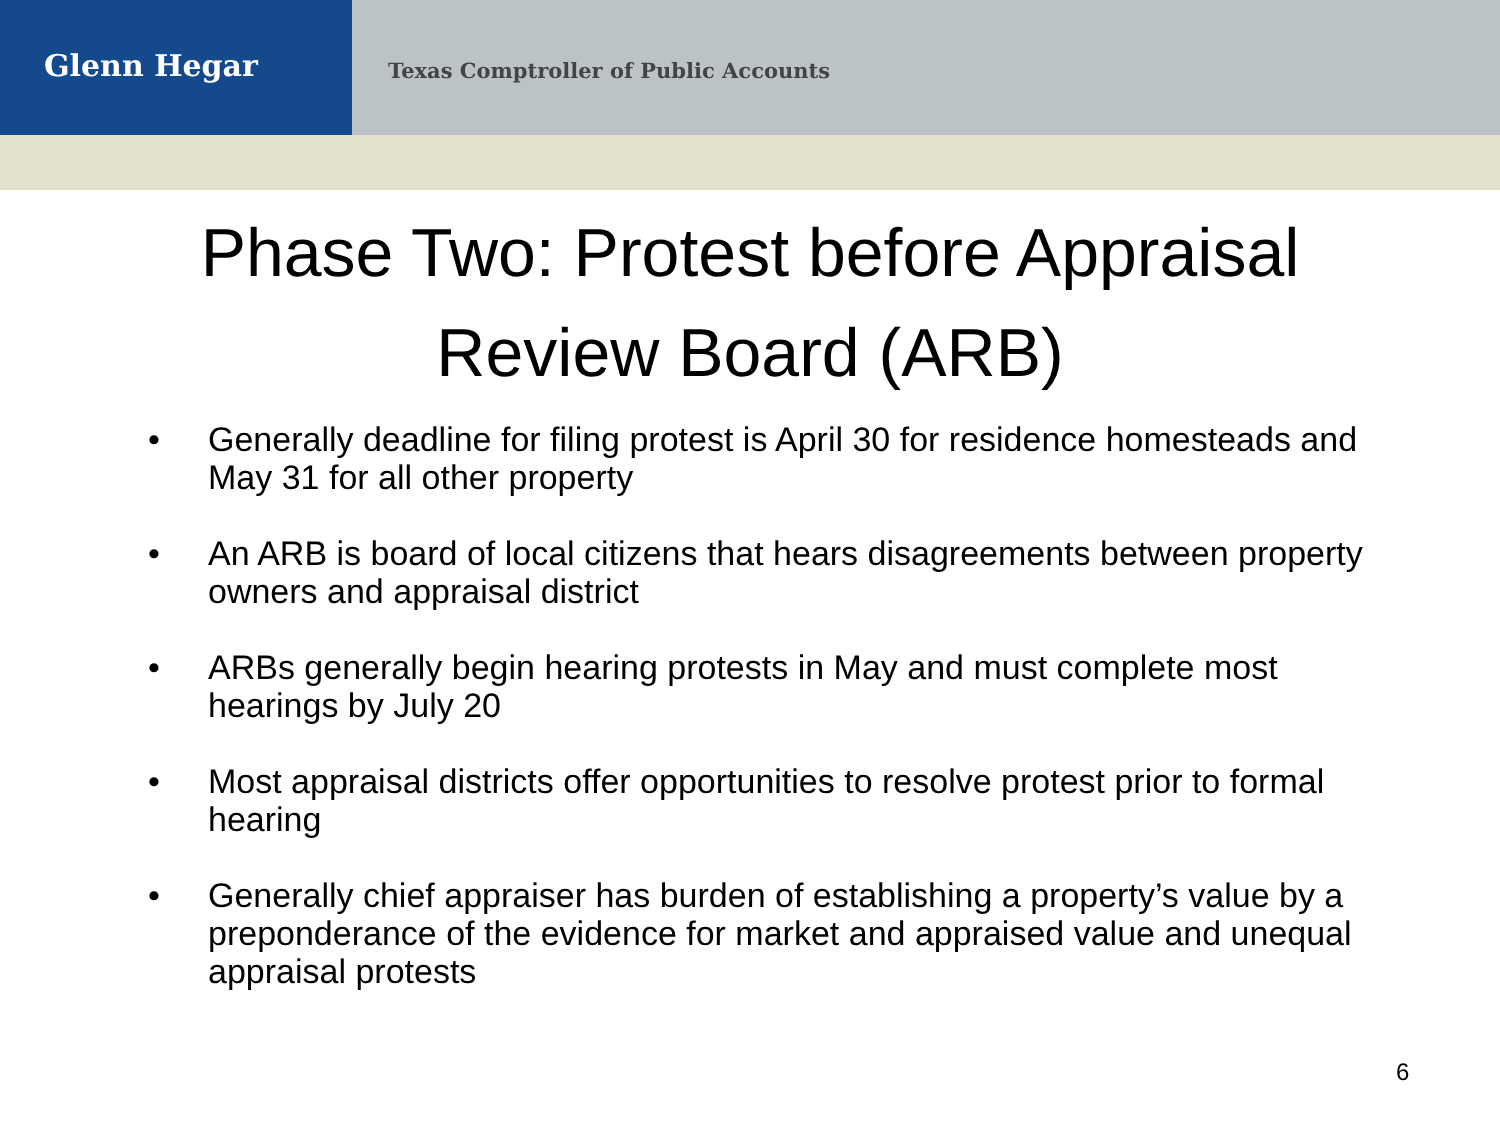Glenn Hegar
Texas Comptroller of Public Accounts
Phase Two: Protest before Appraisal
Review Board (ARB)
• Generally deadline for filing protest is April 30 for residence homesteads and May 31 for all other property
• An ARB is board of local citizens that hears disagreements between property owners and appraisal district
• ARBs generally begin hearing protests in May and must complete most hearings by July 20
• Most appraisal districts offer opportunities to resolve protest prior to formal hearing
• Generally chief appraiser has burden of establishing a property’s value by a preponderance of the evidence for market and appraised value and unequal appraisal protests
6